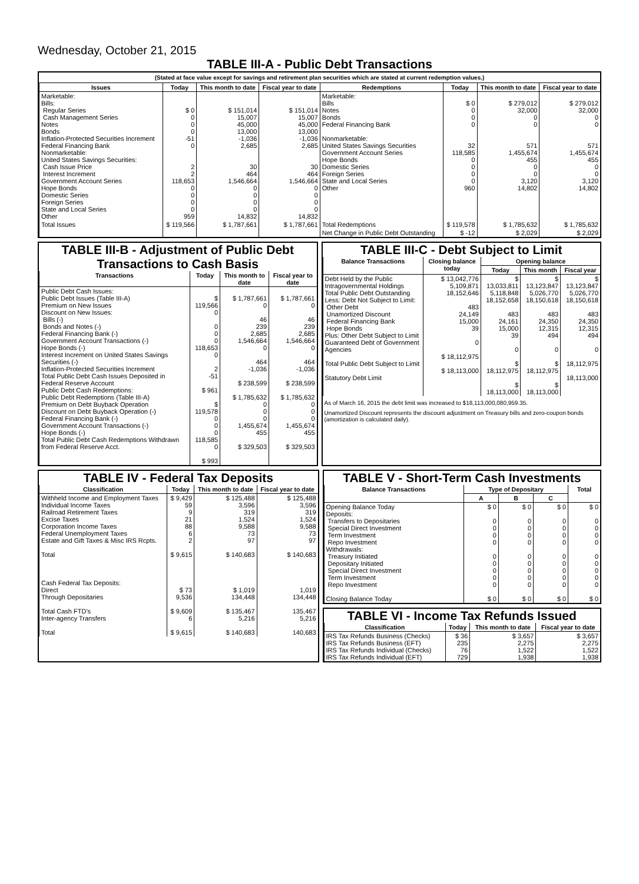Wednesday, October 21, 2015
TABLE III-A - Public Debt Transactions
(Stated at face value except for savings and retirement plan securities which are stated at current redemption values.)
| Issues | Today | This month to date | Fiscal year to date | Redemptions | Today | This month to date | Fiscal year to date |
| --- | --- | --- | --- | --- | --- | --- | --- |
| Marketable: Bills: Regular Series Cash Management Series Notes Bonds Inflation-Protected Securities Increment Federal Financing Bank Nonmarketable: United States Savings Securities: Cash Issue Price Interest Increment Government Account Series Hope Bonds Domestic Series Foreign Series State and Local Series Other | $ 0 0 0 0 -51 0 2 2 118,653 0 0 0 0 959 | $ 151,014 15,007 45,000 13,000 -1,036 2,685 30 464 1,546,664 0 0 0 0 14,832 | $ 151,014 15,007 45,000 13,000 -1,036 2,685 30 464 1,546,664 0 0 0 0 14,832 | Marketable: Bills Notes Bonds Federal Financing Bank Nonmarketable: United States Savings Securities Government Account Series Hope Bonds Domestic Series Foreign Series State and Local Series Other | $ 0 0 0 0 32 118,585 0 0 0 0 960 | $ 279,012 32,000 0 0 571 1,455,674 455 0 0 3,120 14,802 | $ 279,012 32,000 0 0 571 1,455,674 455 0 0 3,120 14,802 |
| Total Issues | $ 119,566 | $ 1,787,661 | $ 1,787,661 | Total Redemptions | $ 119,578 | $ 1,785,632 | $ 1,785,632 |
| | | | | Net Change in Public Debt Outstanding | $ -12 | $ 2,029 | $ 2,029 |
TABLE III-B - Adjustment of Public Debt Transactions to Cash Basis
| Transactions | Today | This month to date | Fiscal year to date |
| --- | --- | --- | --- |
| Public Debt Cash Issues: Public Debt Issues (Table III-A) Premium on New Issues Discount on New Issues: Bills (-) Bonds and Notes (-) Federal Financing Bank (-) Government Account Transactions (-) Hope Bonds (-) Interest Increment on United States Savings Securities (-) Inflation-Protected Securities Increment Total Public Debt Cash Issues Deposited in Federal Reserve Account Public Debt Cash Redemptions: Public Debt Redemptions (Table III-A) Premium on Debt Buyback Operation Discount on Debt Buyback Operation (-) Federal Financing Bank (-) Government Account Transactions (-) Hope Bonds (-) Total Public Debt Cash Redemptions Withdrawn from Federal Reserve Acct. | $ 119,566 0 0 0 0 118,653 0 2 -51 $ 961 $ 119,578 0 0 0 118,585 0 $ 993 | $ 1,787,661 0 46 239 2,685 1,546,664 0 464 -1,036 $ 238,599 $ 1,785,632 0 0 0 1,455,674 455 $ 329,503 | $ 1,787,661 0 46 239 2,685 1,546,664 0 464 -1,036 $ 238,599 $ 1,785,632 0 0 0 1,455,674 455 $ 329,503 |
TABLE III-C - Debt Subject to Limit
| Balance Transactions | Closing balance today | Opening balance | | |
| --- | --- | --- | --- | --- |
| | | Today | This month | Fiscal year |
| Debt Held by the Public Intragovernmental Holdings Total Public Debt Outstanding Less: Debt Not Subject to Limit: Other Debt Unamortized Discount Federal Financing Bank Hope Bonds Plus: Other Debt Subject to Limit Guaranteed Debt of Government Agencies Total Public Debt Subject to Limit Statutory Debt Limit | $ 13,042,776 5,109,871 18,152,646 483 24,149 15,000 39 0 $ 18,112,975 $ 18,113,000 | $ 13,033,811 5,118,848 18,152,658 483 24,161 15,000 39 0 $ 18,112,975 $ 18,113,000 | $ 13,123,847 5,026,770 18,150,618 483 24,350 12,315 494 0 $ 18,112,975 $ 18,113,000 | $ 13,123,847 5,026,770 18,150,618 483 24,350 12,315 494 0 18,112,975 18,113,000 |
As of March 16, 2015 the debt limit was increased to $18,113,000,080,959.35.
Unamortized Discount represents the discount adjustment on Treasury bills and zero-coupon bonds (amortization is calculated daily).
TABLE IV - Federal Tax Deposits
| Classification | Today | This month to date | Fiscal year to date |
| --- | --- | --- | --- |
| Withheld Income and Employment Taxes Individual Income Taxes Railroad Retirement Taxes Excise Taxes Corporation Income Taxes Federal Unemployment Taxes Estate and Gift Taxes & Misc IRS Rcpts. Total Cash Federal Tax Deposits: Direct Through Depositaries Total Cash FTD's Inter-agency Transfers Total | $ 9,429 59 9 21 88 6 2 $ 9,615 $ 73 9,536 $ 9,609 6 $ 9,615 | $ 125,488 3,596 319 1,524 9,588 73 97 $ 140,683 $ 1,019 134,448 $ 135,467 5,216 $ 140,683 | $ 125,488 3,596 319 1,524 9,588 73 97 $ 140,683 1,019 134,448 135,467 5,216 140,683 |
TABLE V - Short-Term Cash Investments
| Balance Transactions | Type of Depositary | | | Total |
| --- | --- | --- | --- | --- |
| | A | B | C | |
| Opening Balance Today Deposits: Transfers to Depositaries Special Direct Investment Term Investment Repo Investment Withdrawals: Treasury Initiated Depositary Initiated Special Direct Investment Term Investment Repo Investment Closing Balance Today | $ 0 0 0 0 0 0 0 0 0 0 $ 0 | $ 0 0 0 0 0 0 0 0 0 0 $ 0 | $ 0 0 0 0 0 0 0 0 0 0 $ 0 | $ 0 0 0 0 0 0 0 0 0 0 $ 0 |
TABLE VI - Income Tax Refunds Issued
| Classification | Today | This month to date | Fiscal year to date |
| --- | --- | --- | --- |
| IRS Tax Refunds Business (Checks) IRS Tax Refunds Business (EFT) IRS Tax Refunds Individual (Checks) IRS Tax Refunds Individual (EFT) | $ 36 235 76 729 | $ 3,657 2,275 1,522 1,938 | $ 3,657 2,275 1,522 1,938 |